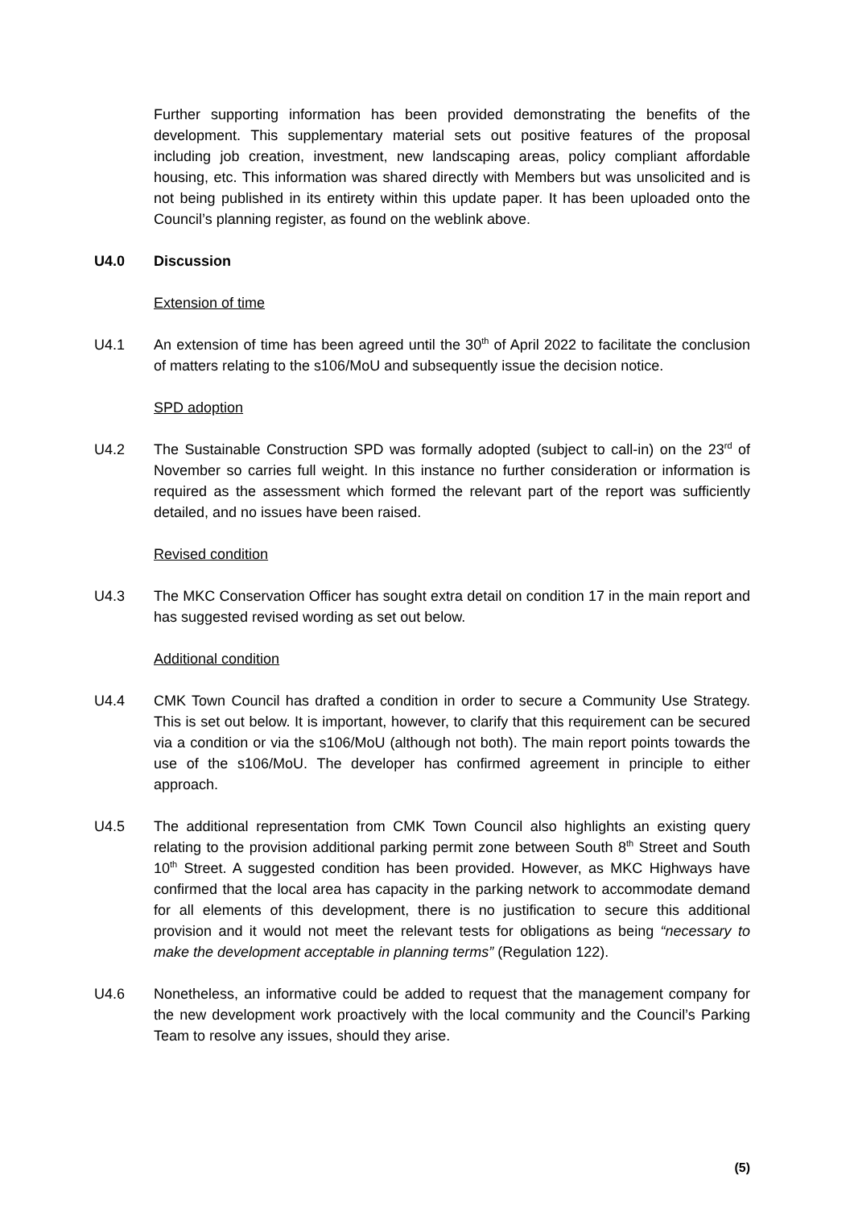Further supporting information has been provided demonstrating the benefits of the development. This supplementary material sets out positive features of the proposal including job creation, investment, new landscaping areas, policy compliant affordable housing, etc. This information was shared directly with Members but was unsolicited and is not being published in its entirety within this update paper. It has been uploaded onto the Council’s planning register, as found on the weblink above.
U4.0 Discussion
Extension of time
U4.1 An extension of time has been agreed until the 30<sup>th</sup> of April 2022 to facilitate the conclusion of matters relating to the s106/MoU and subsequently issue the decision notice.
SPD adoption
U4.2 The Sustainable Construction SPD was formally adopted (subject to call-in) on the 23<sup>rd</sup> of November so carries full weight. In this instance no further consideration or information is required as the assessment which formed the relevant part of the report was sufficiently detailed, and no issues have been raised.
Revised condition
U4.3 The MKC Conservation Officer has sought extra detail on condition 17 in the main report and has suggested revised wording as set out below.
Additional condition
U4.4 CMK Town Council has drafted a condition in order to secure a Community Use Strategy. This is set out below. It is important, however, to clarify that this requirement can be secured via a condition or via the s106/MoU (although not both). The main report points towards the use of the s106/MoU. The developer has confirmed agreement in principle to either approach.
U4.5 The additional representation from CMK Town Council also highlights an existing query relating to the provision additional parking permit zone between South 8<sup>th</sup> Street and South 10<sup>th</sup> Street. A suggested condition has been provided. However, as MKC Highways have confirmed that the local area has capacity in the parking network to accommodate demand for all elements of this development, there is no justification to secure this additional provision and it would not meet the relevant tests for obligations as being “necessary to make the development acceptable in planning terms” (Regulation 122).
U4.6 Nonetheless, an informative could be added to request that the management company for the new development work proactively with the local community and the Council’s Parking Team to resolve any issues, should they arise.
(5)